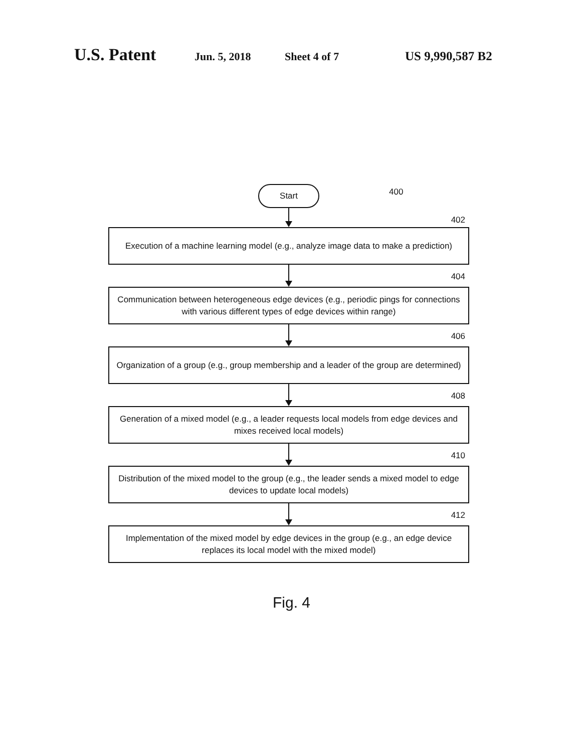U.S. Patent Jun. 5, 2018 Sheet 4 of 7 US 9,990,587 B2
Start
400
402
Execution of a machine learning model (e.g., analyze image data to make a prediction)
404
Communication between heterogeneous edge devices (e.g., periodic pings for connections with various different types of edge devices within range)
406
Organization of a group (e.g., group membership and a leader of the group are determined)
408
Generation of a mixed model (e.g., a leader requests local models from edge devices and mixes received local models)
410
Distribution of the mixed model to the group (e.g., the leader sends a mixed model to edge devices to update local models)
412
Implementation of the mixed model by edge devices in the group (e.g., an edge device replaces its local model with the mixed model)
Fig. 4